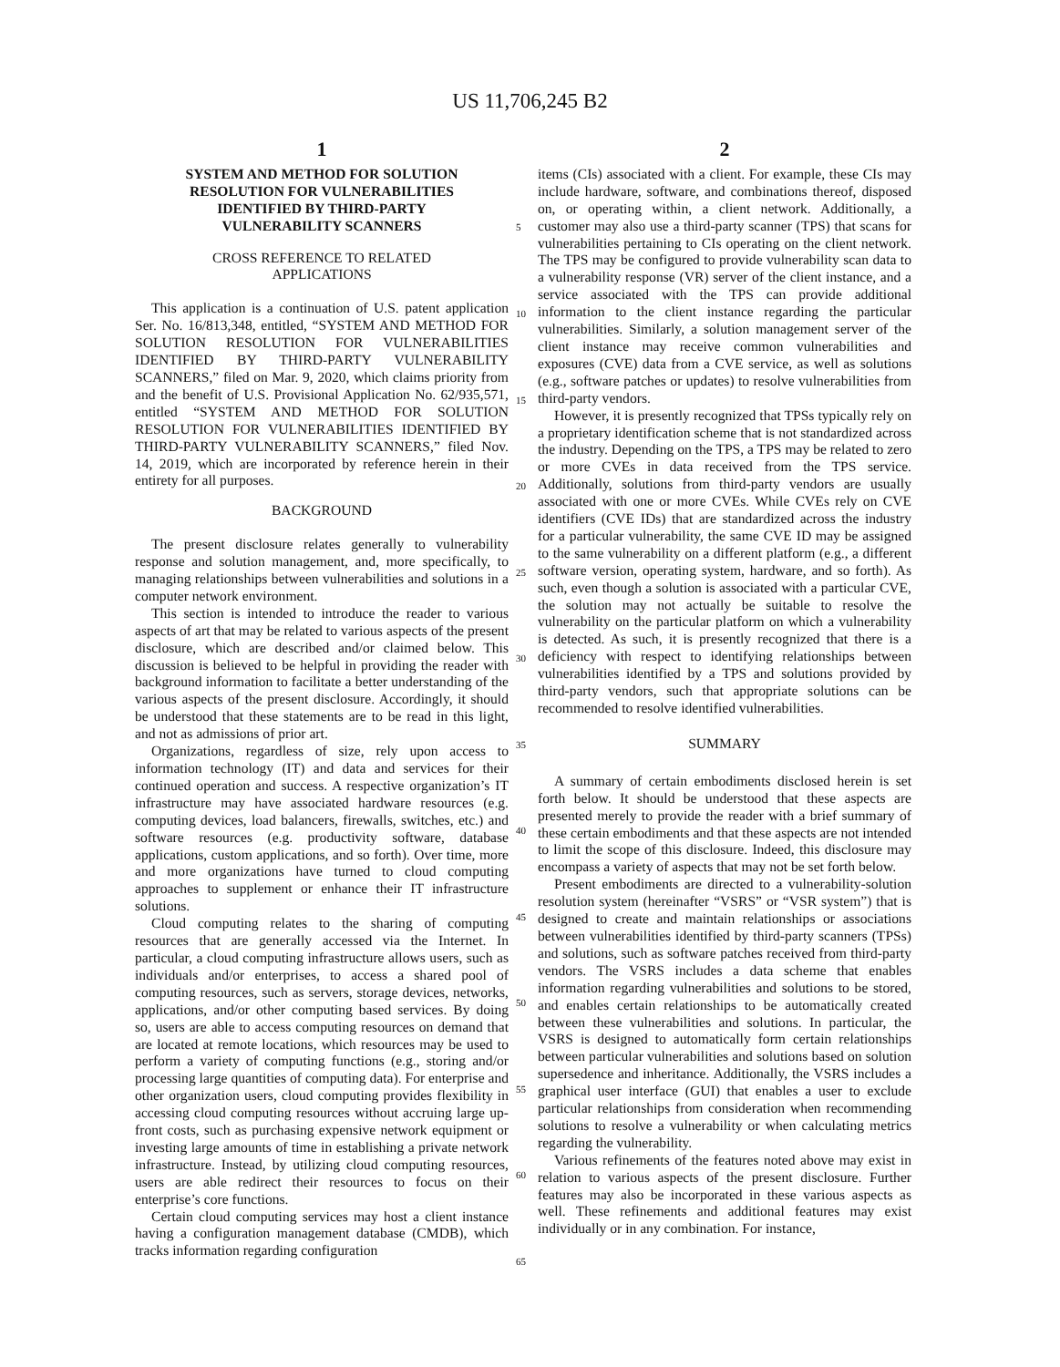US 11,706,245 B2
1
SYSTEM AND METHOD FOR SOLUTION
RESOLUTION FOR VULNERABILITIES
IDENTIFIED BY THIRD-PARTY
VULNERABILITY SCANNERS
CROSS REFERENCE TO RELATED
APPLICATIONS
This application is a continuation of U.S. patent application Ser. No. 16/813,348, entitled, “SYSTEM AND METHOD FOR SOLUTION RESOLUTION FOR VULNERABILITIES IDENTIFIED BY THIRD-PARTY VULNERABILITY SCANNERS,” filed on Mar. 9, 2020, which claims priority from and the benefit of U.S. Provisional Application No. 62/935,571, entitled “SYSTEM AND METHOD FOR SOLUTION RESOLUTION FOR VULNERABILITIES IDENTIFIED BY THIRD-PARTY VULNERABILITY SCANNERS,” filed Nov. 14, 2019, which are incorporated by reference herein in their entirety for all purposes.
BACKGROUND
The present disclosure relates generally to vulnerability response and solution management, and, more specifically, to managing relationships between vulnerabilities and solutions in a computer network environment.
This section is intended to introduce the reader to various aspects of art that may be related to various aspects of the present disclosure, which are described and/or claimed below. This discussion is believed to be helpful in providing the reader with background information to facilitate a better understanding of the various aspects of the present disclosure. Accordingly, it should be understood that these statements are to be read in this light, and not as admissions of prior art.
Organizations, regardless of size, rely upon access to information technology (IT) and data and services for their continued operation and success. A respective organization’s IT infrastructure may have associated hardware resources (e.g. computing devices, load balancers, firewalls, switches, etc.) and software resources (e.g. productivity software, database applications, custom applications, and so forth). Over time, more and more organizations have turned to cloud computing approaches to supplement or enhance their IT infrastructure solutions.
Cloud computing relates to the sharing of computing resources that are generally accessed via the Internet. In particular, a cloud computing infrastructure allows users, such as individuals and/or enterprises, to access a shared pool of computing resources, such as servers, storage devices, networks, applications, and/or other computing based services. By doing so, users are able to access computing resources on demand that are located at remote locations, which resources may be used to perform a variety of computing functions (e.g., storing and/or processing large quantities of computing data). For enterprise and other organization users, cloud computing provides flexibility in accessing cloud computing resources without accruing large up-front costs, such as purchasing expensive network equipment or investing large amounts of time in establishing a private network infrastructure. Instead, by utilizing cloud computing resources, users are able redirect their resources to focus on their enterprise’s core functions.
Certain cloud computing services may host a client instance having a configuration management database (CMDB), which tracks information regarding configuration
2
items (CIs) associated with a client. For example, these CIs may include hardware, software, and combinations thereof, disposed on, or operating within, a client network. Additionally, a customer may also use a third-party scanner (TPS) that scans for vulnerabilities pertaining to CIs operating on the client network. The TPS may be configured to provide vulnerability scan data to a vulnerability response (VR) server of the client instance, and a service associated with the TPS can provide additional information to the client instance regarding the particular vulnerabilities. Similarly, a solution management server of the client instance may receive common vulnerabilities and exposures (CVE) data from a CVE service, as well as solutions (e.g., software patches or updates) to resolve vulnerabilities from third-party vendors.
However, it is presently recognized that TPSs typically rely on a proprietary identification scheme that is not standardized across the industry. Depending on the TPS, a TPS may be related to zero or more CVEs in data received from the TPS service. Additionally, solutions from third-party vendors are usually associated with one or more CVEs. While CVEs rely on CVE identifiers (CVE IDs) that are standardized across the industry for a particular vulnerability, the same CVE ID may be assigned to the same vulnerability on a different platform (e.g., a different software version, operating system, hardware, and so forth). As such, even though a solution is associated with a particular CVE, the solution may not actually be suitable to resolve the vulnerability on the particular platform on which a vulnerability is detected. As such, it is presently recognized that there is a deficiency with respect to identifying relationships between vulnerabilities identified by a TPS and solutions provided by third-party vendors, such that appropriate solutions can be recommended to resolve identified vulnerabilities.
SUMMARY
A summary of certain embodiments disclosed herein is set forth below. It should be understood that these aspects are presented merely to provide the reader with a brief summary of these certain embodiments and that these aspects are not intended to limit the scope of this disclosure. Indeed, this disclosure may encompass a variety of aspects that may not be set forth below.
Present embodiments are directed to a vulnerability-solution resolution system (hereinafter “VSRS” or “VSR system”) that is designed to create and maintain relationships or associations between vulnerabilities identified by third-party scanners (TPSs) and solutions, such as software patches received from third-party vendors. The VSRS includes a data scheme that enables information regarding vulnerabilities and solutions to be stored, and enables certain relationships to be automatically created between these vulnerabilities and solutions. In particular, the VSRS is designed to automatically form certain relationships between particular vulnerabilities and solutions based on solution supersedence and inheritance. Additionally, the VSRS includes a graphical user interface (GUI) that enables a user to exclude particular relationships from consideration when recommending solutions to resolve a vulnerability or when calculating metrics regarding the vulnerability.
Various refinements of the features noted above may exist in relation to various aspects of the present disclosure. Further features may also be incorporated in these various aspects as well. These refinements and additional features may exist individually or in any combination. For instance,
5
10
15
20
25
30
35
40
45
50
55
60
65